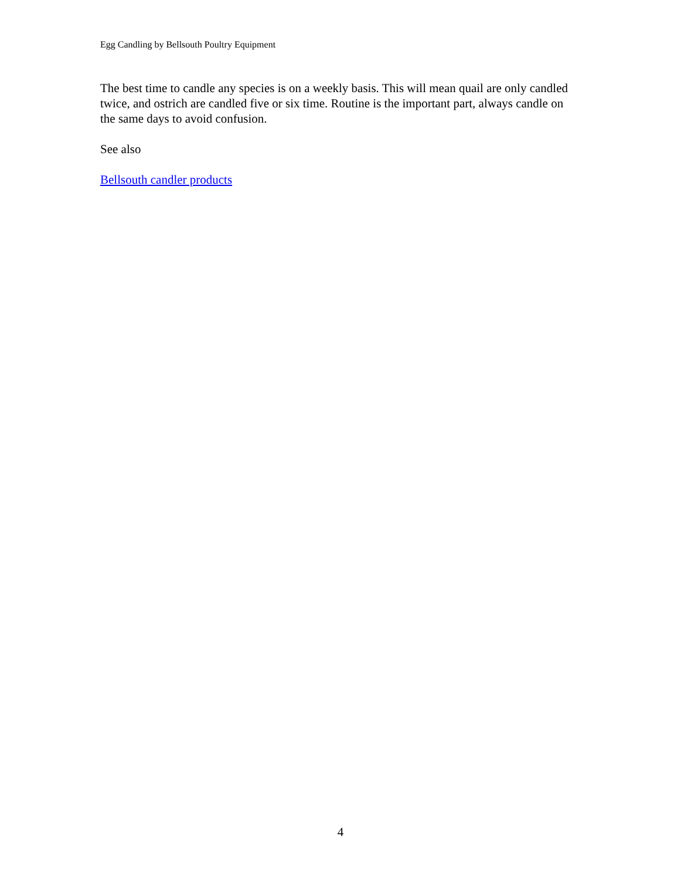Egg Candling by Bellsouth Poultry Equipment
The best time to candle any species is on a weekly basis. This will mean quail are only candled twice, and ostrich are candled five or six time. Routine is the important part, always candle on the same days to avoid confusion.
See also
Bellsouth candler products
4